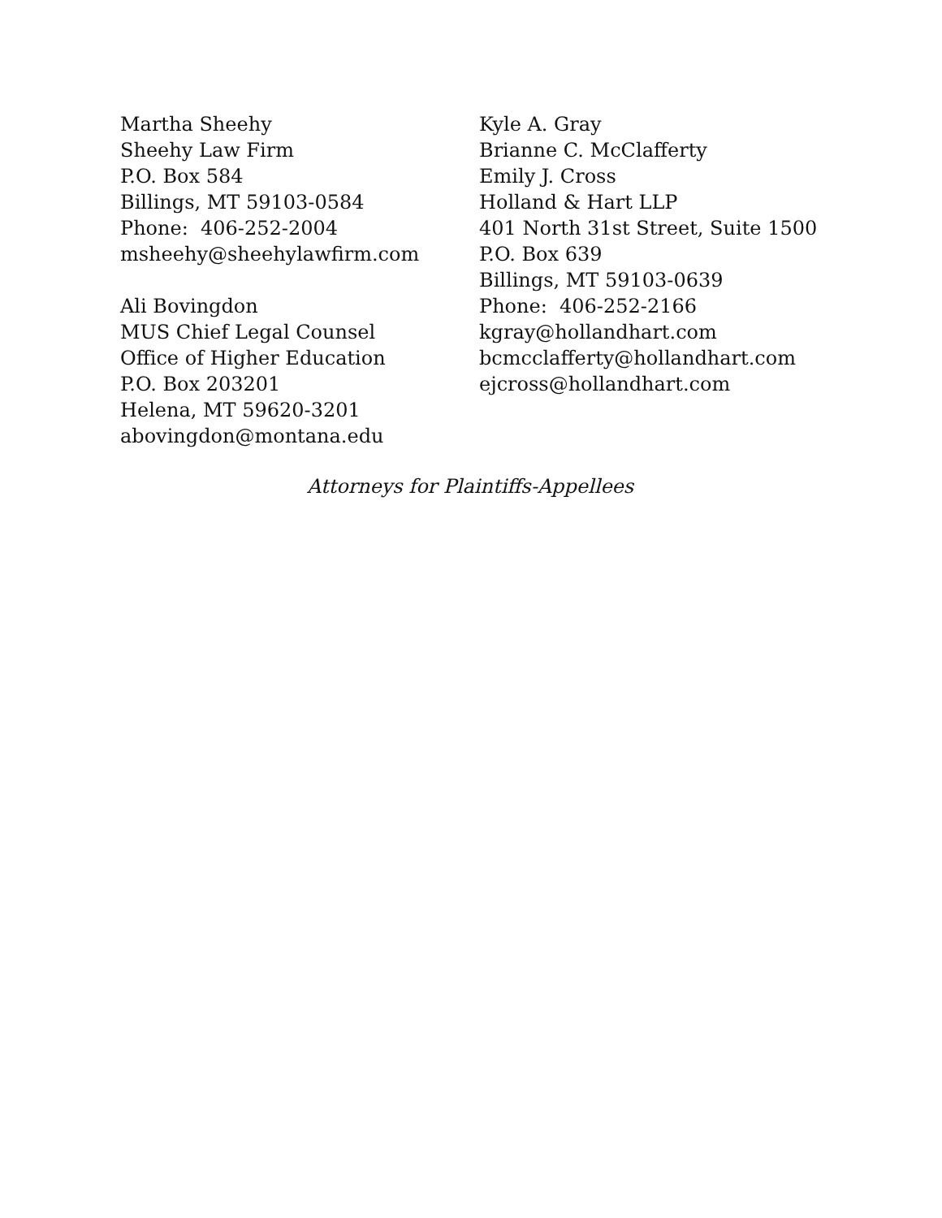Martha Sheehy
Sheehy Law Firm
P.O. Box 584
Billings, MT 59103-0584
Phone: 406-252-2004
msheehy@sheehylawfirm.com
Ali Bovingdon
MUS Chief Legal Counsel
Office of Higher Education
P.O. Box 203201
Helena, MT 59620-3201
abovingdon@montana.edu
Kyle A. Gray
Brianne C. McClafferty
Emily J. Cross
Holland & Hart LLP
401 North 31st Street, Suite 1500
P.O. Box 639
Billings, MT 59103-0639
Phone: 406-252-2166
kgray@hollandhart.com
bcmcclafferty@hollandhart.com
ejcross@hollandhart.com
Attorneys for Plaintiffs-Appellees